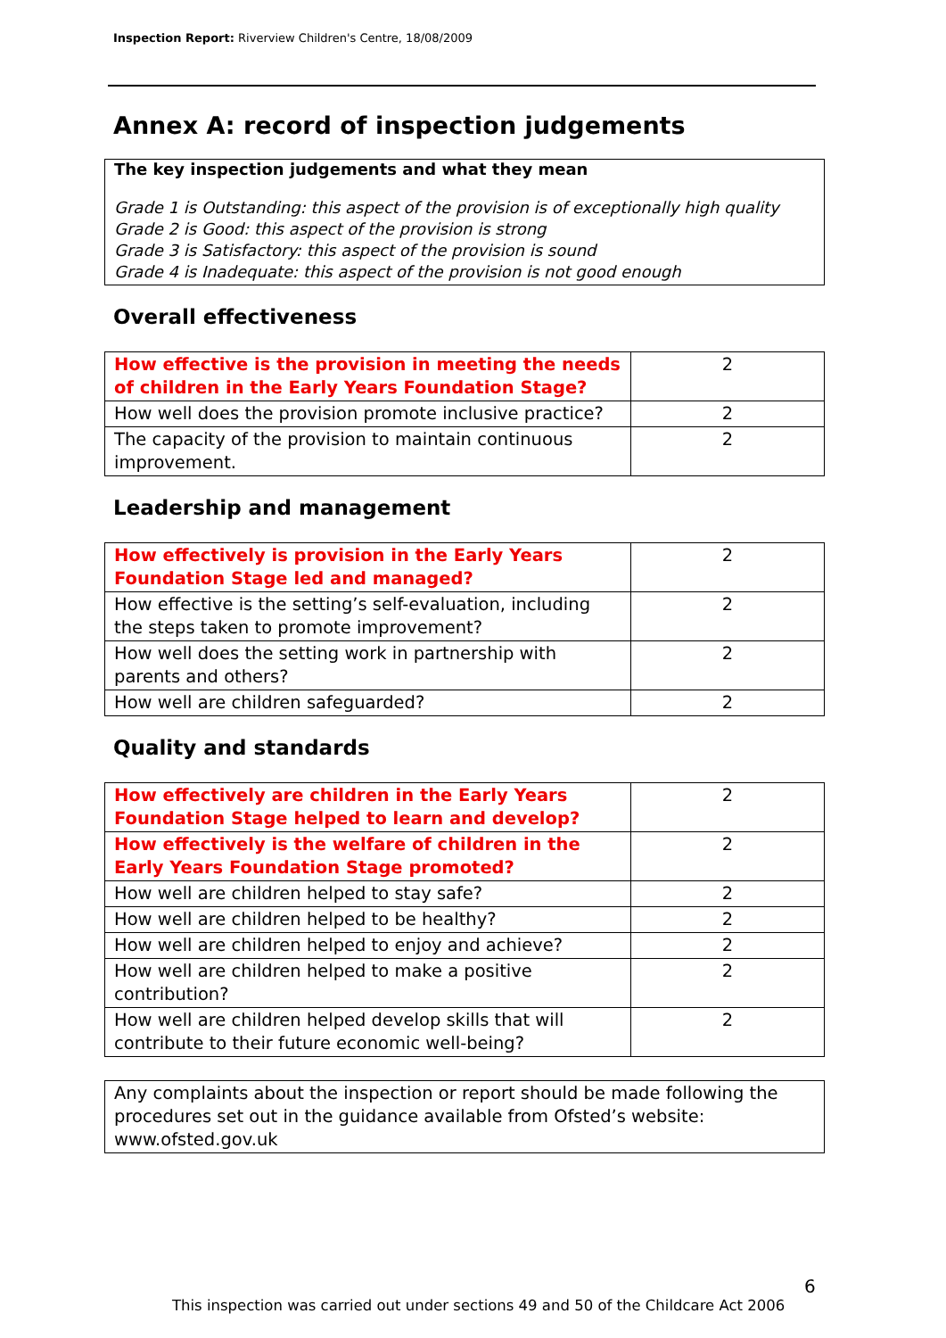Inspection Report: Riverview Children's Centre, 18/08/2009
Annex A: record of inspection judgements
The key inspection judgements and what they mean
Grade 1 is Outstanding: this aspect of the provision is of exceptionally high quality
Grade 2 is Good: this aspect of the provision is strong
Grade 3 is Satisfactory: this aspect of the provision is sound
Grade 4 is Inadequate: this aspect of the provision is not good enough
Overall effectiveness
| How effective is the provision in meeting the needs of children in the Early Years Foundation Stage? | 2 |
| How well does the provision promote inclusive practice? | 2 |
| The capacity of the provision to maintain continuous improvement. | 2 |
Leadership and management
| How effectively is provision in the Early Years Foundation Stage led and managed? | 2 |
| How effective is the setting’s self-evaluation, including the steps taken to promote improvement? | 2 |
| How well does the setting work in partnership with parents and others? | 2 |
| How well are children safeguarded? | 2 |
Quality and standards
| How effectively are children in the Early Years Foundation Stage helped to learn and develop? | 2 |
| How effectively is the welfare of children in the Early Years Foundation Stage promoted? | 2 |
| How well are children helped to stay safe? | 2 |
| How well are children helped to be healthy? | 2 |
| How well are children helped to enjoy and achieve? | 2 |
| How well are children helped to make a positive contribution? | 2 |
| How well are children helped develop skills that will contribute to their future economic well-being? | 2 |
Any complaints about the inspection or report should be made following the procedures set out in the guidance available from Ofsted’s website: www.ofsted.gov.uk
6
This inspection was carried out under sections 49 and 50 of the Childcare Act 2006